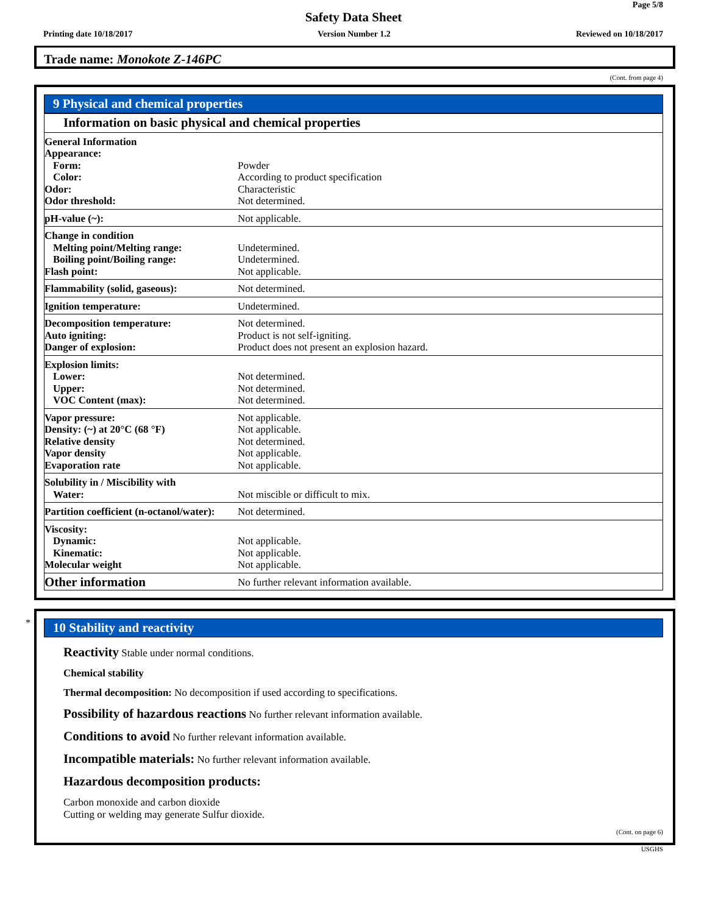Page 5/8
Safety Data Sheet
Printing date 10/18/2017 Version Number 1.2 Reviewed on 10/18/2017
Trade name: Monokote Z-146PC
(Cont. from page 4)
9 Physical and chemical properties
| Information on basic physical and chemical properties | |
| General Information Appearance: Form: Color: Odor: Odor threshold: | Powder According to product specification Characteristic Not determined. |
| pH-value (~): | Not applicable. |
| Change in condition Melting point/Melting range: Boiling point/Boiling range: Flash point: | Undetermined. Undetermined. Not applicable. |
| Flammability (solid, gaseous): | Not determined. |
| Ignition temperature: | Undetermined. |
| Decomposition temperature: Auto igniting: Danger of explosion: | Not determined. Product is not self-igniting. Product does not present an explosion hazard. |
| Explosion limits: Lower: Upper: VOC Content (max): | Not determined. Not determined. Not determined. |
| Vapor pressure: Density: (~) at 20°C (68 °F) Relative density Vapor density Evaporation rate | Not applicable. Not applicable. Not determined. Not applicable. Not applicable. |
| Solubility in / Miscibility with Water: | Not miscible or difficult to mix. |
| Partition coefficient (n-octanol/water): | Not determined. |
| Viscosity: Dynamic: Kinematic: Molecular weight | Not applicable. Not applicable. Not applicable. |
| Other information | No further relevant information available. |
*
10 Stability and reactivity
Reactivity Stable under normal conditions.
Chemical stability
Thermal decomposition: No decomposition if used according to specifications.
Possibility of hazardous reactions No further relevant information available.
Conditions to avoid No further relevant information available.
Incompatible materials: No further relevant information available.
Hazardous decomposition products:
Carbon monoxide and carbon dioxide
Cutting or welding may generate Sulfur dioxide.
(Cont. on page 6)
USGHS